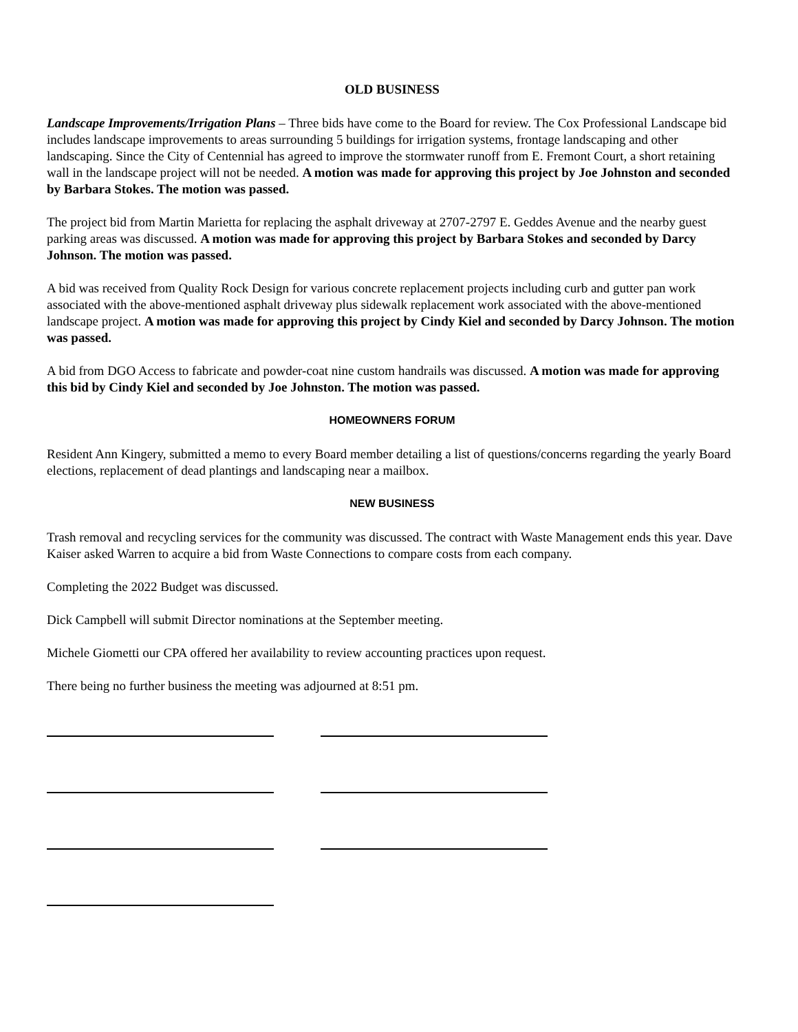OLD BUSINESS
Landscape Improvements/Irrigation Plans – Three bids have come to the Board for review. The Cox Professional Landscape bid includes landscape improvements to areas surrounding 5 buildings for irrigation systems, frontage landscaping and other landscaping. Since the City of Centennial has agreed to improve the stormwater runoff from E. Fremont Court, a short retaining wall in the landscape project will not be needed. A motion was made for approving this project by Joe Johnston and seconded by Barbara Stokes. The motion was passed.
The project bid from Martin Marietta for replacing the asphalt driveway at 2707-2797 E. Geddes Avenue and the nearby guest parking areas was discussed. A motion was made for approving this project by Barbara Stokes and seconded by Darcy Johnson. The motion was passed.
A bid was received from Quality Rock Design for various concrete replacement projects including curb and gutter pan work associated with the above-mentioned asphalt driveway plus sidewalk replacement work associated with the above-mentioned landscape project. A motion was made for approving this project by Cindy Kiel and seconded by Darcy Johnson. The motion was passed.
A bid from DGO Access to fabricate and powder-coat nine custom handrails was discussed. A motion was made for approving this bid by Cindy Kiel and seconded by Joe Johnston. The motion was passed.
HOMEOWNERS FORUM
Resident Ann Kingery, submitted a memo to every Board member detailing a list of questions/concerns regarding the yearly Board elections, replacement of dead plantings and landscaping near a mailbox.
NEW BUSINESS
Trash removal and recycling services for the community was discussed. The contract with Waste Management ends this year. Dave Kaiser asked Warren to acquire a bid from Waste Connections to compare costs from each company.
Completing the 2022 Budget was discussed.
Dick Campbell will submit Director nominations at the September meeting.
Michele Giometti our CPA offered her availability to review accounting practices upon request.
There being no further business the meeting was adjourned at 8:51 pm.